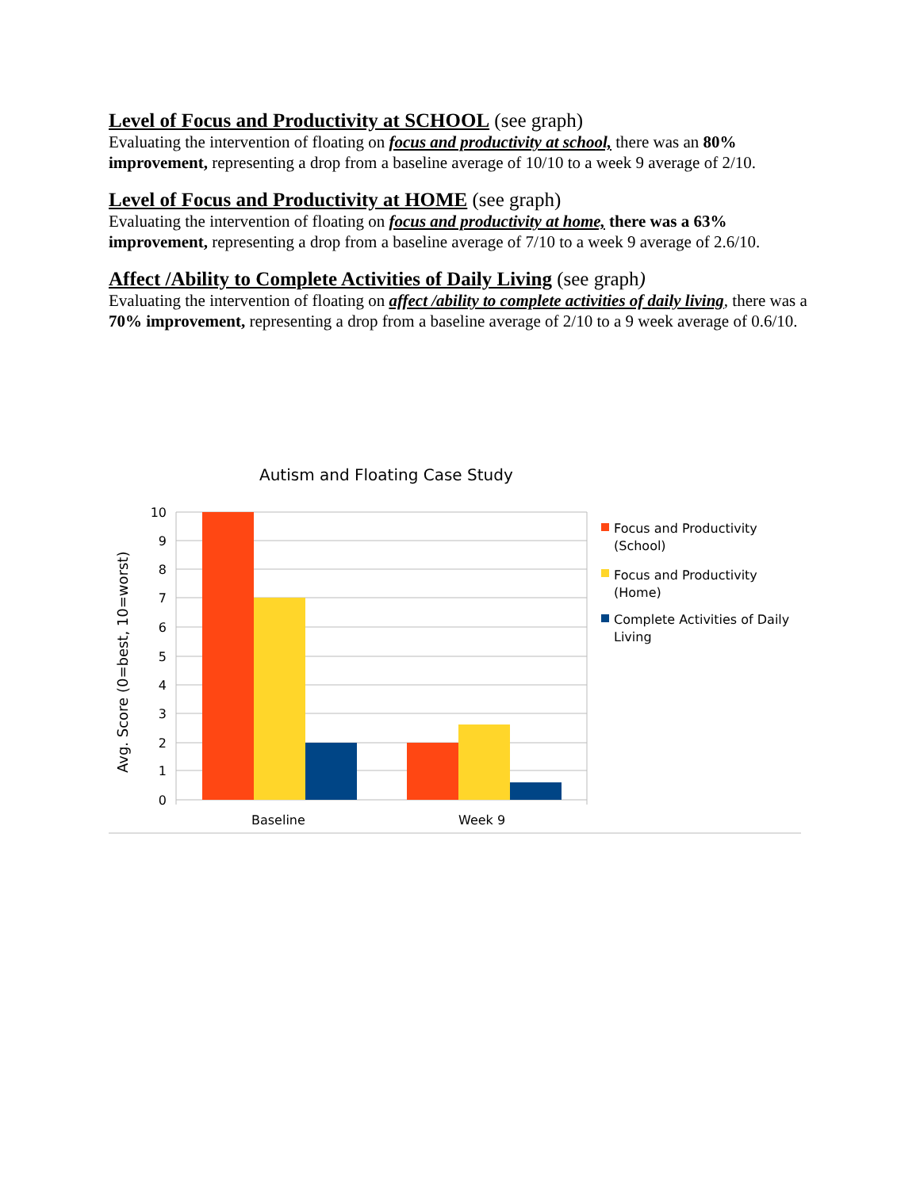Level of Focus and Productivity at SCHOOL (see graph)
Evaluating the intervention of floating on focus and productivity at school, there was an 80% improvement, representing a drop from a baseline average of 10/10 to a week 9 average of 2/10.
Level of Focus and Productivity at HOME (see graph)
Evaluating the intervention of floating on focus and productivity at home, there was a 63% improvement, representing a drop from a baseline average of 7/10 to a week 9 average of 2.6/10.
Affect /Ability to Complete Activities of Daily Living (see graph)
Evaluating the intervention of floating on affect /ability to complete activities of daily living, there was a 70% improvement, representing a drop from a baseline average of 2/10 to a 9 week average of 0.6/10.
Autism and Floating Case Study
10
9
8
7
6
5
4
3
2
1
0
Avg. Score (0=best, 10=worst)
Baseline
Week 9
Focus and Productivity
(School)
Focus and Productivity
(Home)
Complete Activities of Daily
Living